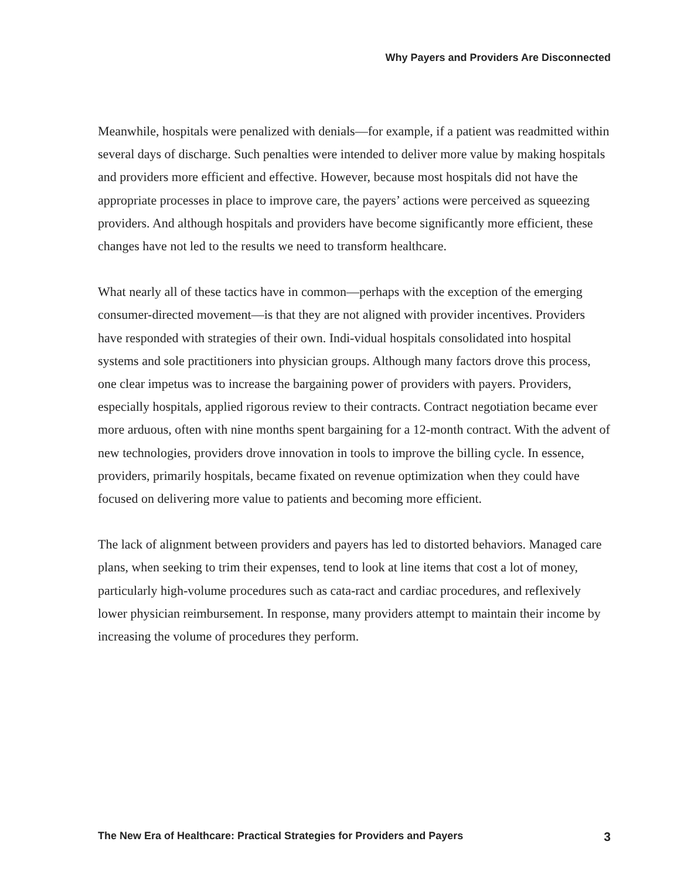Why Payers and Providers Are Disconnected
Meanwhile, hospitals were penalized with denials—for example, if a patient was readmitted within several days of discharge. Such penalties were intended to deliver more value by making hospitals and providers more efficient and effective. However, because most hospitals did not have the appropriate processes in place to improve care, the payers’ actions were perceived as squeezing providers. And although hospitals and providers have become significantly more efficient, these changes have not led to the results we need to transform healthcare.
What nearly all of these tactics have in common—perhaps with the exception of the emerging consumer-directed movement—is that they are not aligned with provider incentives. Providers have responded with strategies of their own. Indi-vidual hospitals consolidated into hospital systems and sole practitioners into physician groups. Although many factors drove this process, one clear impetus was to increase the bargaining power of providers with payers. Providers, especially hospitals, applied rigorous review to their contracts. Contract negotiation became ever more arduous, often with nine months spent bargaining for a 12-month contract. With the advent of new technologies, providers drove innovation in tools to improve the billing cycle. In essence, providers, primarily hospitals, became fixated on revenue optimization when they could have focused on delivering more value to patients and becoming more efficient.
The lack of alignment between providers and payers has led to distorted behaviors. Managed care plans, when seeking to trim their expenses, tend to look at line items that cost a lot of money, particularly high-volume procedures such as cata-ract and cardiac procedures, and reflexively lower physician reimbursement. In response, many providers attempt to maintain their income by increasing the volume of procedures they perform.
The New Era of Healthcare: Practical Strategies for Providers and Payers 3